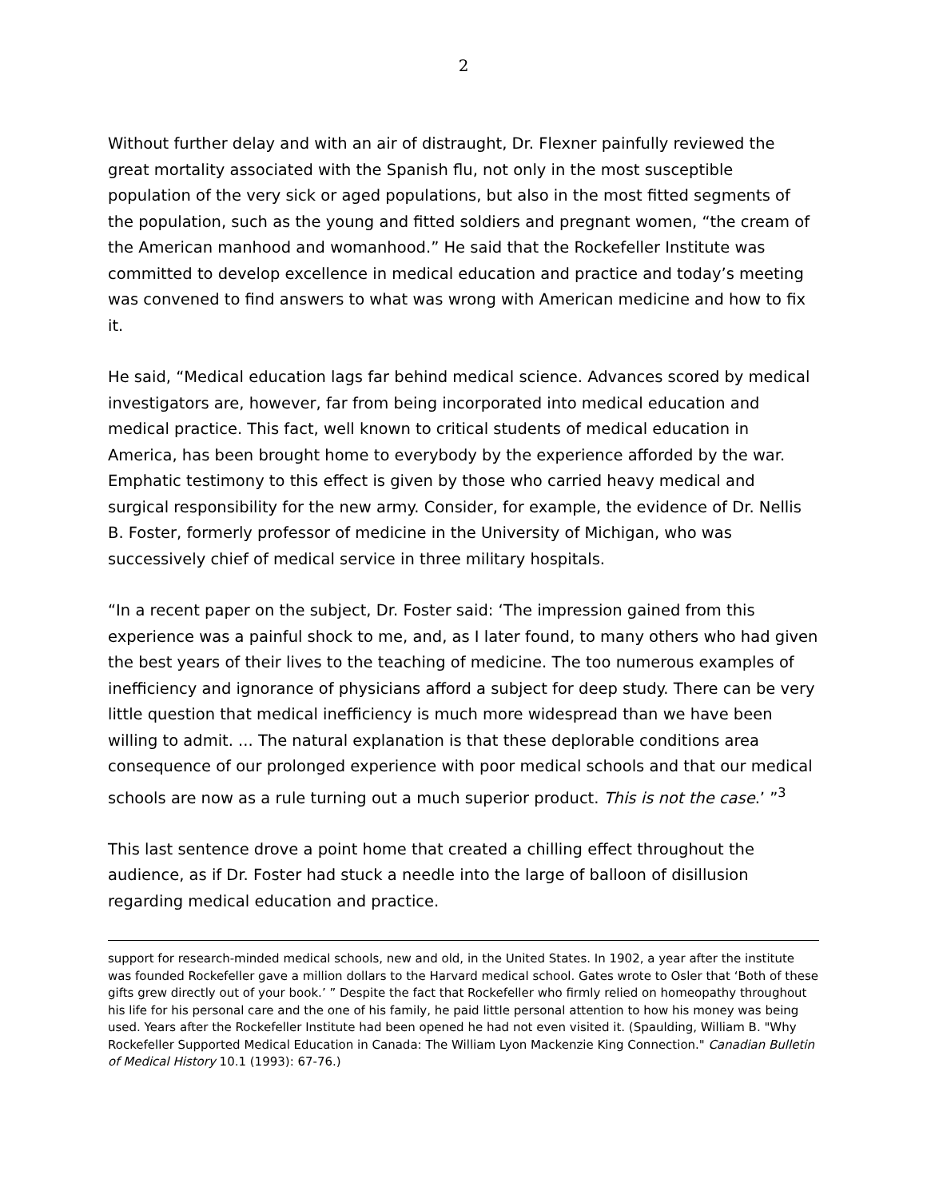2
Without further delay and with an air of distraught, Dr. Flexner painfully reviewed the great mortality associated with the Spanish flu, not only in the most susceptible population of the very sick or aged populations, but also in the most fitted segments of the population, such as the young and fitted soldiers and pregnant women, “the cream of the American manhood and womanhood.” He said that the Rockefeller Institute was committed to develop excellence in medical education and practice and today’s meeting was convened to find answers to what was wrong with American medicine and how to fix it.
He said, “Medical education lags far behind medical science. Advances scored by medical investigators are, however, far from being incorporated into medical education and medical practice. This fact, well known to critical students of medical education in America, has been brought home to everybody by the experience afforded by the war. Emphatic testimony to this effect is given by those who carried heavy medical and surgical responsibility for the new army. Consider, for example, the evidence of Dr. Nellis B. Foster, formerly professor of medicine in the University of Michigan, who was successively chief of medical service in three military hospitals.
“In a recent paper on the subject, Dr. Foster said: ‘The impression gained from this experience was a painful shock to me, and, as I later found, to many others who had given the best years of their lives to the teaching of medicine. The too numerous examples of inefficiency and ignorance of physicians afford a subject for deep study. There can be very little question that medical inefficiency is much more widespread than we have been willing to admit. ... The natural explanation is that these deplorable conditions area consequence of our prolonged experience with poor medical schools and that our medical schools are now as a rule turning out a much superior product. This is not the case.’ ”<sup>3</sup>
This last sentence drove a point home that created a chilling effect throughout the audience, as if Dr. Foster had stuck a needle into the large of balloon of disillusion regarding medical education and practice.
support for research-minded medical schools, new and old, in the United States. In 1902, a year after the institute was founded Rockefeller gave a million dollars to the Harvard medical school. Gates wrote to Osler that ‘Both of these gifts grew directly out of your book.’ ” Despite the fact that Rockefeller who firmly relied on homeopathy throughout his life for his personal care and the one of his family, he paid little personal attention to how his money was being used. Years after the Rockefeller Institute had been opened he had not even visited it. (Spaulding, William B. "Why Rockefeller Supported Medical Education in Canada: The William Lyon Mackenzie King Connection." Canadian Bulletin of Medical History 10.1 (1993): 67-76.)